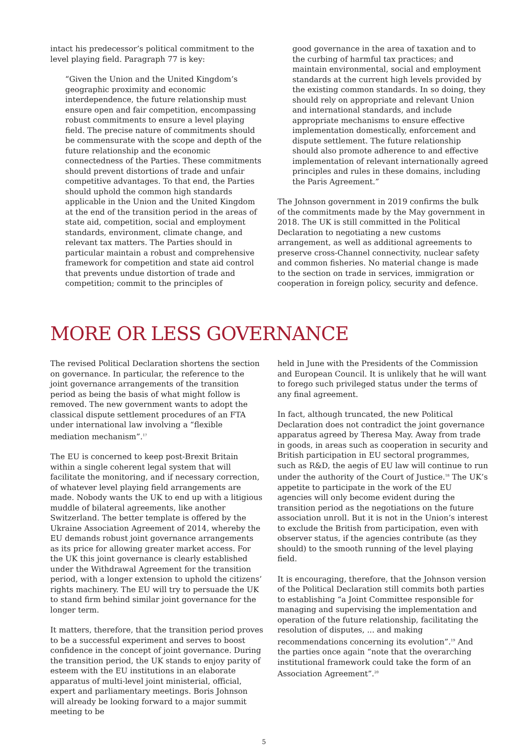intact his predecessor’s political commitment to the level playing field. Paragraph 77 is key:
“Given the Union and the United Kingdom’s geographic proximity and economic interdependence, the future relationship must ensure open and fair competition, encompassing robust commitments to ensure a level playing field. The precise nature of commitments should be commensurate with the scope and depth of the future relationship and the economic connectedness of the Parties. These commitments should prevent distortions of trade and unfair competitive advantages. To that end, the Parties should uphold the common high standards applicable in the Union and the United Kingdom at the end of the transition period in the areas of state aid, competition, social and employment standards, environment, climate change, and relevant tax matters. The Parties should in particular maintain a robust and comprehensive framework for competition and state aid control that prevents undue distortion of trade and competition; commit to the principles of
good governance in the area of taxation and to the curbing of harmful tax practices; and maintain environmental, social and employment standards at the current high levels provided by the existing common standards. In so doing, they should rely on appropriate and relevant Union and international standards, and include appropriate mechanisms to ensure effective implementation domestically, enforcement and dispute settlement. The future relationship should also promote adherence to and effective implementation of relevant internationally agreed principles and rules in these domains, including the Paris Agreement.”
The Johnson government in 2019 confirms the bulk of the commitments made by the May government in 2018. The UK is still committed in the Political Declaration to negotiating a new customs arrangement, as well as additional agreements to preserve cross-Channel connectivity, nuclear safety and common fisheries. No material change is made to the section on trade in services, immigration or cooperation in foreign policy, security and defence.
MORE OR LESS GOVERNANCE
The revised Political Declaration shortens the section on governance. In particular, the reference to the joint governance arrangements of the transition period as being the basis of what might follow is removed. The new government wants to adopt the classical dispute settlement procedures of an FTA under international law involving a “flexible mediation mechanism”.<sup>17</sup>
The EU is concerned to keep post-Brexit Britain within a single coherent legal system that will facilitate the monitoring, and if necessary correction, of whatever level playing field arrangements are made. Nobody wants the UK to end up with a litigious muddle of bilateral agreements, like another Switzerland. The better template is offered by the Ukraine Association Agreement of 2014, whereby the EU demands robust joint governance arrangements as its price for allowing greater market access. For the UK this joint governance is clearly established under the Withdrawal Agreement for the transition period, with a longer extension to uphold the citizens’ rights machinery. The EU will try to persuade the UK to stand firm behind similar joint governance for the longer term.
It matters, therefore, that the transition period proves to be a successful experiment and serves to boost confidence in the concept of joint governance. During the transition period, the UK stands to enjoy parity of esteem with the EU institutions in an elaborate apparatus of multi-level joint ministerial, official, expert and parliamentary meetings. Boris Johnson will already be looking forward to a major summit meeting to be
held in June with the Presidents of the Commission and European Council. It is unlikely that he will want to forego such privileged status under the terms of any final agreement.
In fact, although truncated, the new Political Declaration does not contradict the joint governance apparatus agreed by Theresa May. Away from trade in goods, in areas such as cooperation in security and British participation in EU sectoral programmes, such as R&D, the aegis of EU law will continue to run under the authority of the Court of Justice.<sup>18</sup> The UK’s appetite to participate in the work of the EU agencies will only become evident during the transition period as the negotiations on the future association unroll. But it is not in the Union’s interest to exclude the British from participation, even with observer status, if the agencies contribute (as they should) to the smooth running of the level playing field.
It is encouraging, therefore, that the Johnson version of the Political Declaration still commits both parties to establishing “a Joint Committee responsible for managing and supervising the implementation and operation of the future relationship, facilitating the resolution of disputes, ... and making recommendations concerning its evolution”.<sup>19</sup> And the parties once again “note that the overarching institutional framework could take the form of an Association Agreement”.<sup>20</sup>
5